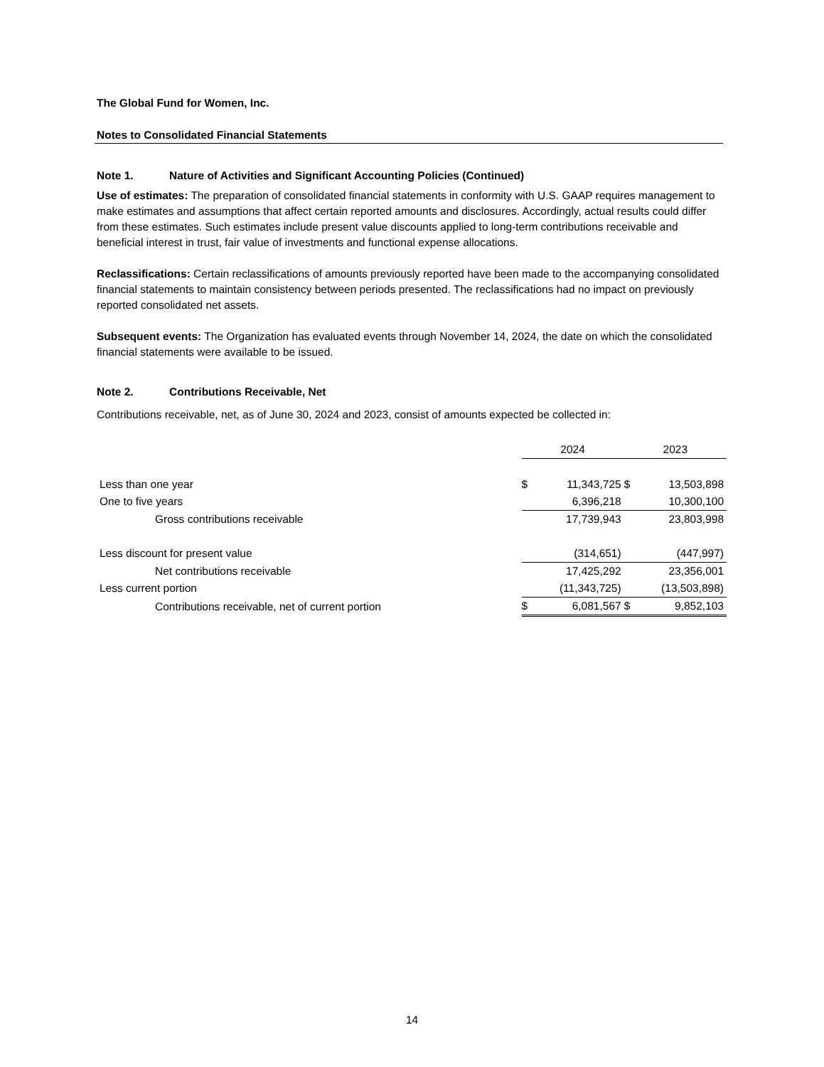The Global Fund for Women, Inc.
Notes to Consolidated Financial Statements
Note 1. Nature of Activities and Significant Accounting Policies (Continued)
Use of estimates: The preparation of consolidated financial statements in conformity with U.S. GAAP requires management to make estimates and assumptions that affect certain reported amounts and disclosures. Accordingly, actual results could differ from these estimates. Such estimates include present value discounts applied to long-term contributions receivable and beneficial interest in trust, fair value of investments and functional expense allocations.
Reclassifications: Certain reclassifications of amounts previously reported have been made to the accompanying consolidated financial statements to maintain consistency between periods presented. The reclassifications had no impact on previously reported consolidated net assets.
Subsequent events: The Organization has evaluated events through November 14, 2024, the date on which the consolidated financial statements were available to be issued.
Note 2. Contributions Receivable, Net
Contributions receivable, net, as of June 30, 2024 and 2023, consist of amounts expected be collected in:
| | 2024 | | 2023 | |
| Less than one year | $ | 11,343,725 | $ | 13,503,898 |
| One to five years | | 6,396,218 | | 10,300,100 |
| Gross contributions receivable | | 17,739,943 | | 23,803,998 |
| Less discount for present value | | (314,651) | | (447,997) |
| Net contributions receivable | | 17,425,292 | | 23,356,001 |
| Less current portion | | (11,343,725) | | (13,503,898) |
| Contributions receivable, net of current portion | $ | 6,081,567 | $ | 9,852,103 |
14